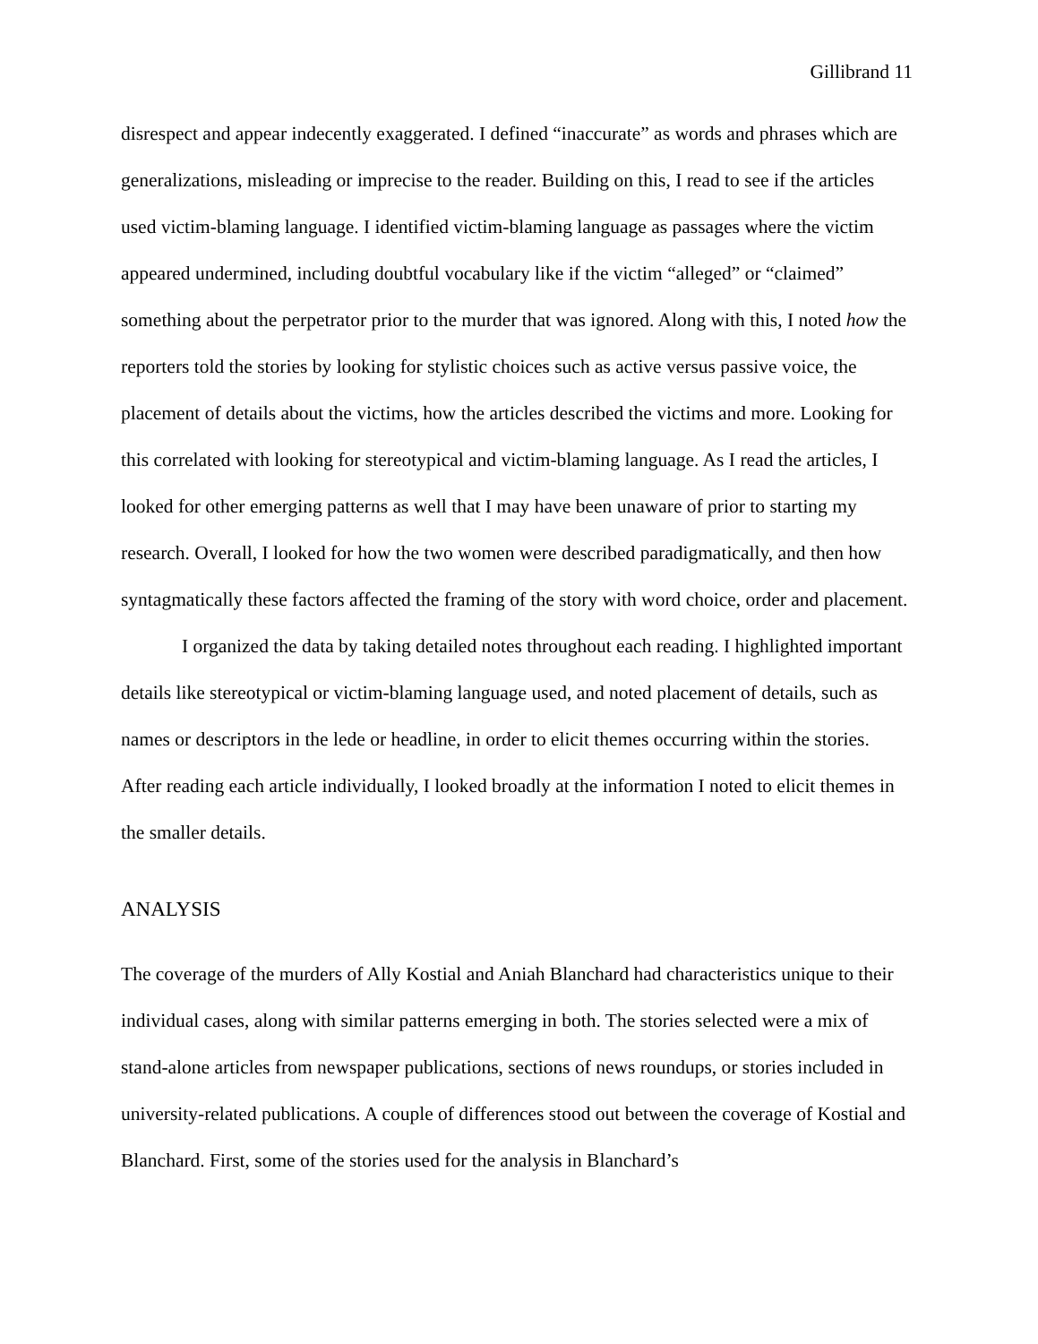Gillibrand 11
disrespect and appear indecently exaggerated. I defined “inaccurate” as words and phrases which are generalizations, misleading or imprecise to the reader. Building on this, I read to see if the articles used victim-blaming language. I identified victim-blaming language as passages where the victim appeared undermined, including doubtful vocabulary like if the victim “alleged” or “claimed” something about the perpetrator prior to the murder that was ignored. Along with this, I noted how the reporters told the stories by looking for stylistic choices such as active versus passive voice, the placement of details about the victims, how the articles described the victims and more. Looking for this correlated with looking for stereotypical and victim-blaming language. As I read the articles, I looked for other emerging patterns as well that I may have been unaware of prior to starting my research. Overall, I looked for how the two women were described paradigmatically, and then how syntagmatically these factors affected the framing of the story with word choice, order and placement.
I organized the data by taking detailed notes throughout each reading. I highlighted important details like stereotypical or victim-blaming language used, and noted placement of details, such as names or descriptors in the lede or headline, in order to elicit themes occurring within the stories. After reading each article individually, I looked broadly at the information I noted to elicit themes in the smaller details.
ANALYSIS
The coverage of the murders of Ally Kostial and Aniah Blanchard had characteristics unique to their individual cases, along with similar patterns emerging in both. The stories selected were a mix of stand-alone articles from newspaper publications, sections of news roundups, or stories included in university-related publications. A couple of differences stood out between the coverage of Kostial and Blanchard. First, some of the stories used for the analysis in Blanchard’s